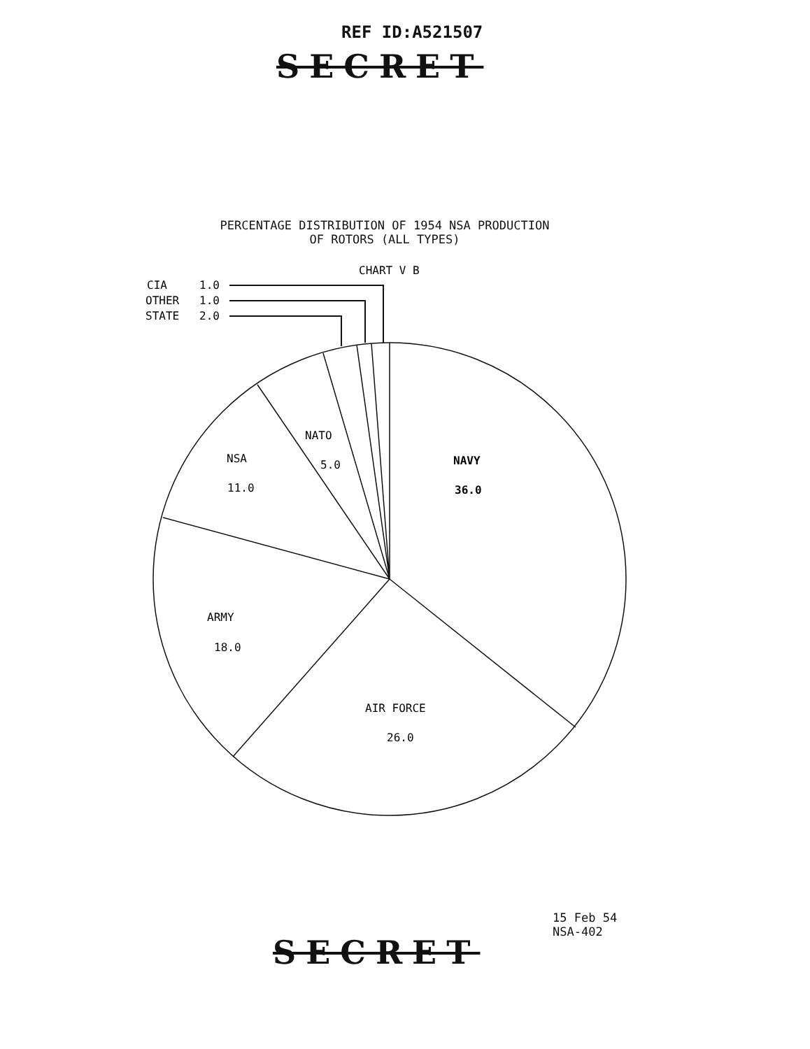REF ID:A521507
SECRET
PERCENTAGE DISTRIBUTION OF 1954 NSA PRODUCTION
OF ROTORS (ALL TYPES)
CHART V B
CIA
1.0
OTHER
1.0
STATE
2.0
NATO
5.0
NSA
11.0
NAVY
36.0
ARMY
18.0
AIR FORCE
26.0
15 Feb 54
NSA-402
SECRET